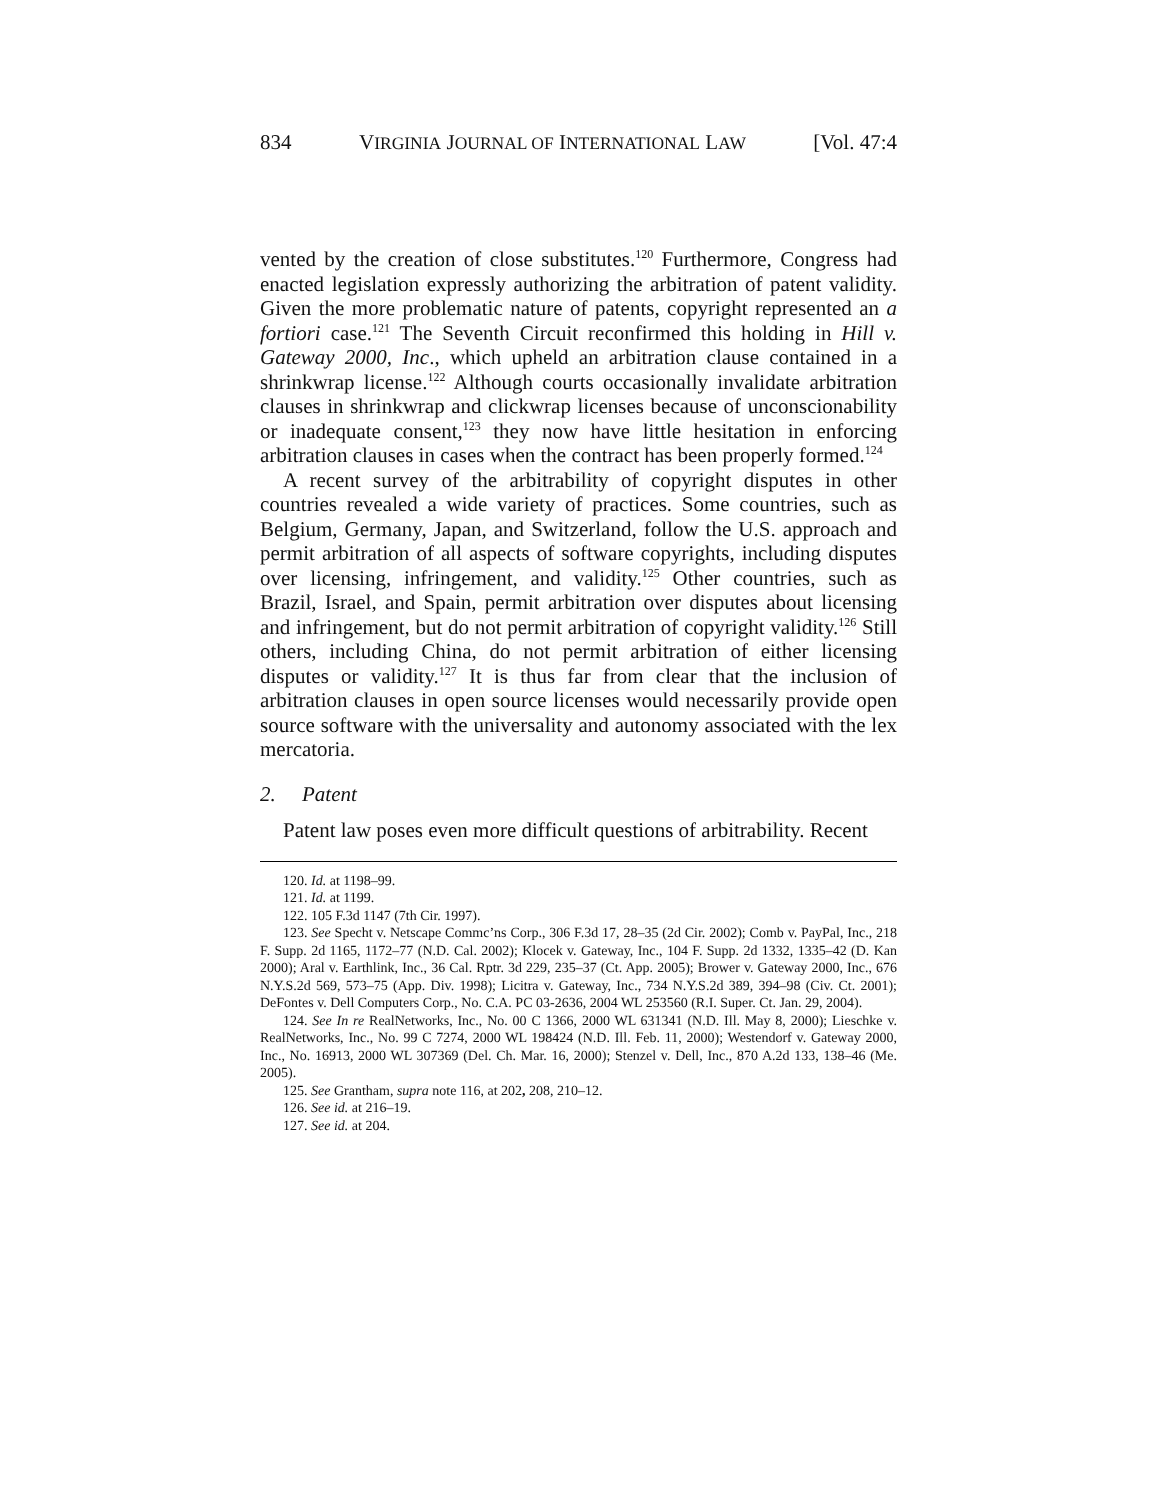834 VIRGINIA JOURNAL OF INTERNATIONAL LAW [Vol. 47:4
vented by the creation of close substitutes.<sup>120</sup> Furthermore, Congress had enacted legislation expressly authorizing the arbitration of patent validity. Given the more problematic nature of patents, copyright represented an a fortiori case.<sup>121</sup> The Seventh Circuit reconfirmed this holding in Hill v. Gateway 2000, Inc., which upheld an arbitration clause contained in a shrinkwrap license.<sup>122</sup> Although courts occasionally invalidate arbitration clauses in shrinkwrap and clickwrap licenses because of unconscionability or inadequate consent,<sup>123</sup> they now have little hesitation in enforcing arbitration clauses in cases when the contract has been properly formed.<sup>124</sup>
A recent survey of the arbitrability of copyright disputes in other countries revealed a wide variety of practices. Some countries, such as Belgium, Germany, Japan, and Switzerland, follow the U.S. approach and permit arbitration of all aspects of software copyrights, including disputes over licensing, infringement, and validity.<sup>125</sup> Other countries, such as Brazil, Israel, and Spain, permit arbitration over disputes about licensing and infringement, but do not permit arbitration of copyright validity.<sup>126</sup> Still others, including China, do not permit arbitration of either licensing disputes or validity.<sup>127</sup> It is thus far from clear that the inclusion of arbitration clauses in open source licenses would necessarily provide open source software with the universality and autonomy associated with the lex mercatoria.
2. Patent
Patent law poses even more difficult questions of arbitrability. Recent
120. Id. at 1198–99.
121. Id. at 1199.
122. 105 F.3d 1147 (7th Cir. 1997).
123. See Specht v. Netscape Commc’ns Corp., 306 F.3d 17, 28–35 (2d Cir. 2002); Comb v. PayPal, Inc., 218 F. Supp. 2d 1165, 1172–77 (N.D. Cal. 2002); Klocek v. Gateway, Inc., 104 F. Supp. 2d 1332, 1335–42 (D. Kan 2000); Aral v. Earthlink, Inc., 36 Cal. Rptr. 3d 229, 235–37 (Ct. App. 2005); Brower v. Gateway 2000, Inc., 676 N.Y.S.2d 569, 573–75 (App. Div. 1998); Licitra v. Gateway, Inc., 734 N.Y.S.2d 389, 394–98 (Civ. Ct. 2001); DeFontes v. Dell Computers Corp., No. C.A. PC 03-2636, 2004 WL 253560 (R.I. Super. Ct. Jan. 29, 2004).
124. See In re RealNetworks, Inc., No. 00 C 1366, 2000 WL 631341 (N.D. Ill. May 8, 2000); Lieschke v. RealNetworks, Inc., No. 99 C 7274, 2000 WL 198424 (N.D. Ill. Feb. 11, 2000); Westendorf v. Gateway 2000, Inc., No. 16913, 2000 WL 307369 (Del. Ch. Mar. 16, 2000); Stenzel v. Dell, Inc., 870 A.2d 133, 138–46 (Me. 2005).
125. See Grantham, supra note 116, at 202, 208, 210–12.
126. See id. at 216–19.
127. See id. at 204.